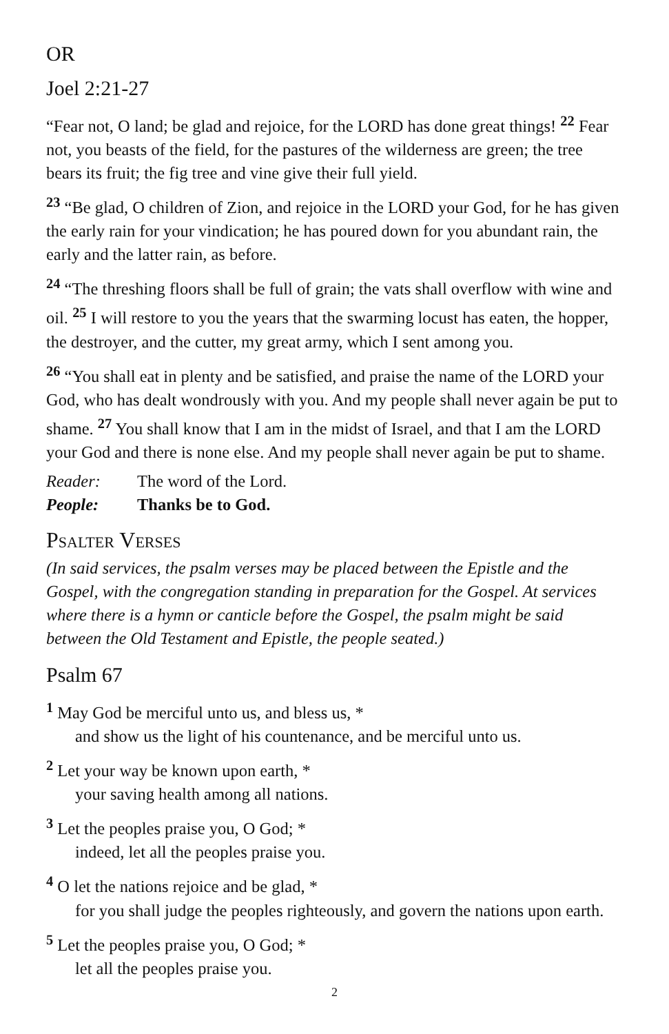OR
Joel 2:21-27
“Fear not, O land; be glad and rejoice, for the LORD has done great things! <sup>22</sup> Fear not, you beasts of the field, for the pastures of the wilderness are green; the tree bears its fruit; the fig tree and vine give their full yield.
<sup>23</sup> “Be glad, O children of Zion, and rejoice in the LORD your God, for he has given the early rain for your vindication; he has poured down for you abundant rain, the early and the latter rain, as before.
<sup>24</sup> “The threshing floors shall be full of grain; the vats shall overflow with wine and oil. <sup>25</sup> I will restore to you the years that the swarming locust has eaten, the hopper, the destroyer, and the cutter, my great army, which I sent among you.
<sup>26</sup> “You shall eat in plenty and be satisfied, and praise the name of the LORD your God, who has dealt wondrously with you. And my people shall never again be put to shame. <sup>27</sup> You shall know that I am in the midst of Israel, and that I am the LORD your God and there is none else. And my people shall never again be put to shame.
Reader: The word of the Lord.
People: Thanks be to God.
Psalter Verses
(In said services, the psalm verses may be placed between the Epistle and the Gospel, with the congregation standing in preparation for the Gospel. At services where there is a hymn or canticle before the Gospel, the psalm might be said between the Old Testament and Epistle, the people seated.)
Psalm 67
<sup>1</sup> May God be merciful unto us, and bless us, *
and show us the light of his countenance, and be merciful unto us.
<sup>2</sup> Let your way be known upon earth, *
your saving health among all nations.
<sup>3</sup> Let the peoples praise you, O God; *
indeed, let all the peoples praise you.
<sup>4</sup> O let the nations rejoice and be glad, *
for you shall judge the peoples righteously, and govern the nations upon earth.
<sup>5</sup> Let the peoples praise you, O God; *
let all the peoples praise you.
2